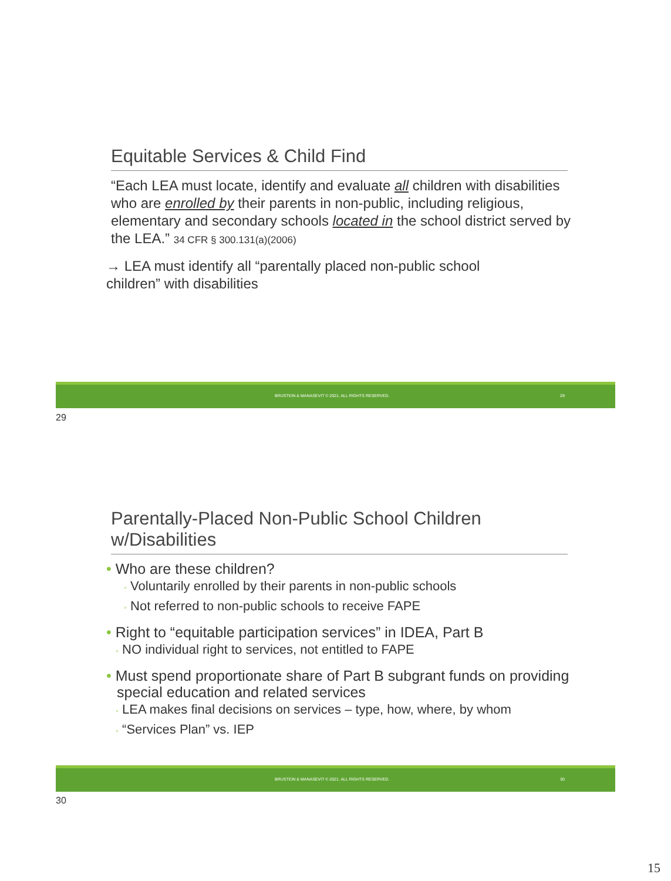Equitable Services & Child Find
“Each LEA must locate, identify and evaluate all children with disabilities who are enrolled by their parents in non-public, including religious, elementary and secondary schools located in the school district served by the LEA.” 34 CFR § 300.131(a)(2006)
→ LEA must identify all “parentally placed non-public school children” with disabilities
BRUSTEIN & MANASEVIT © 2021. ALL RIGHTS RESERVED. 29
29
Parentally-Placed Non-Public School Children w/Disabilities
• Who are these children?
◦ Voluntarily enrolled by their parents in non-public schools
◦ Not referred to non-public schools to receive FAPE
• Right to “equitable participation services” in IDEA, Part B
◦ NO individual right to services, not entitled to FAPE
• Must spend proportionate share of Part B subgrant funds on providing special education and related services
◦ LEA makes final decisions on services – type, how, where, by whom
◦ “Services Plan” vs. IEP
BRUSTEIN & MANASEVIT © 2021. ALL RIGHTS RESERVED. 30
30
15